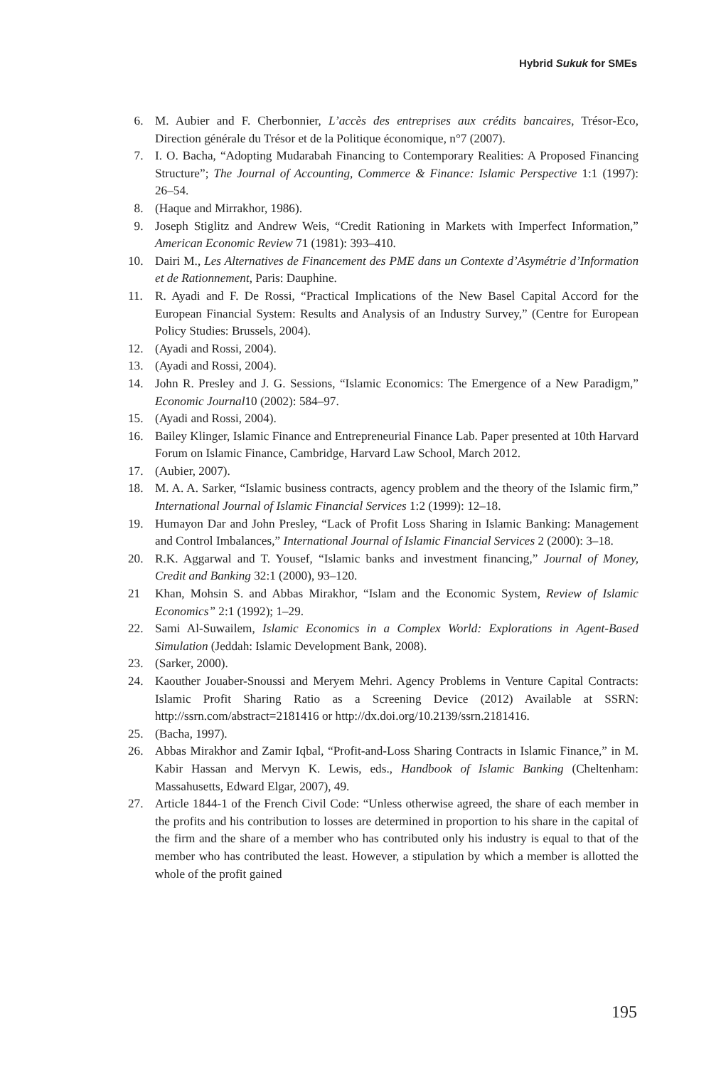Hybrid Sukuk for SMEs
6. M. Aubier and F. Cherbonnier, L’accès des entreprises aux crédits bancaires, Trésor-Eco, Direction générale du Trésor et de la Politique économique, n°7 (2007).
7. I. O. Bacha, “Adopting Mudarabah Financing to Contemporary Realities: A Proposed Financing Structure”; The Journal of Accounting, Commerce & Finance: Islamic Perspective 1:1 (1997): 26–54.
8. (Haque and Mirrakhor, 1986).
9. Joseph Stiglitz and Andrew Weis, “Credit Rationing in Markets with Imperfect Information,” American Economic Review 71 (1981): 393–410.
10. Dairi M., Les Alternatives de Financement des PME dans un Contexte d’Asymétrie d’Information et de Rationnement, Paris: Dauphine.
11. R. Ayadi and F. De Rossi, “Practical Implications of the New Basel Capital Accord for the European Financial System: Results and Analysis of an Industry Survey,” (Centre for European Policy Studies: Brussels, 2004).
12. (Ayadi and Rossi, 2004).
13. (Ayadi and Rossi, 2004).
14. John R. Presley and J. G. Sessions, “Islamic Economics: The Emergence of a New Paradigm,” Economic Journal10 (2002): 584–97.
15. (Ayadi and Rossi, 2004).
16. Bailey Klinger, Islamic Finance and Entrepreneurial Finance Lab. Paper presented at 10th Harvard Forum on Islamic Finance, Cambridge, Harvard Law School, March 2012.
17. (Aubier, 2007).
18. M. A. A. Sarker, “Islamic business contracts, agency problem and the theory of the Islamic firm,” International Journal of Islamic Financial Services 1:2 (1999): 12–18.
19. Humayon Dar and John Presley, “Lack of Profit Loss Sharing in Islamic Banking: Management and Control Imbalances,” International Journal of Islamic Financial Services 2 (2000): 3–18.
20. R.K. Aggarwal and T. Yousef, “Islamic banks and investment financing,” Journal of Money, Credit and Banking 32:1 (2000), 93–120.
21 Khan, Mohsin S. and Abbas Mirakhor, “Islam and the Economic System, Review of Islamic Economics” 2:1 (1992); 1–29.
22. Sami Al-Suwailem, Islamic Economics in a Complex World: Explorations in Agent-Based Simulation (Jeddah: Islamic Development Bank, 2008).
23. (Sarker, 2000).
24. Kaouther Jouaber-Snoussi and Meryem Mehri. Agency Problems in Venture Capital Contracts: Islamic Profit Sharing Ratio as a Screening Device (2012) Available at SSRN: http://ssrn.com/abstract=2181416 or http://dx.doi.org/10.2139/ssrn.2181416.
25. (Bacha, 1997).
26. Abbas Mirakhor and Zamir Iqbal, “Profit-and-Loss Sharing Contracts in Islamic Finance,” in M. Kabir Hassan and Mervyn K. Lewis, eds., Handbook of Islamic Banking (Cheltenham: Massahusetts, Edward Elgar, 2007), 49.
27. Article 1844-1 of the French Civil Code: “Unless otherwise agreed, the share of each member in the profits and his contribution to losses are determined in proportion to his share in the capital of the firm and the share of a member who has contributed only his industry is equal to that of the member who has contributed the least. However, a stipulation by which a member is allotted the whole of the profit gained
195